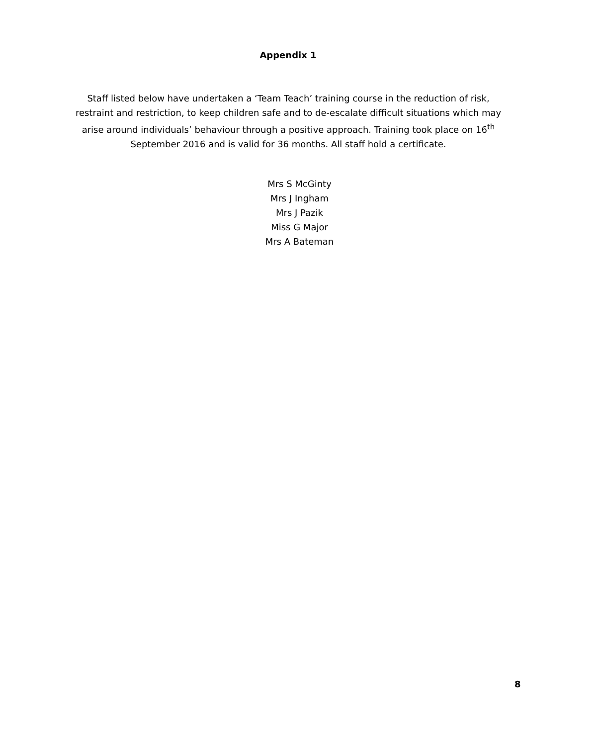Appendix 1
Staff listed below have undertaken a ‘Team Teach’ training course in the reduction of risk, restraint and restriction, to keep children safe and to de-escalate difficult situations which may arise around individuals’ behaviour through a positive approach. Training took place on 16<sup>th</sup> September 2016 and is valid for 36 months. All staff hold a certificate.
Mrs S McGinty
Mrs J Ingham
Mrs J Pazik
Miss G Major
Mrs A Bateman
8